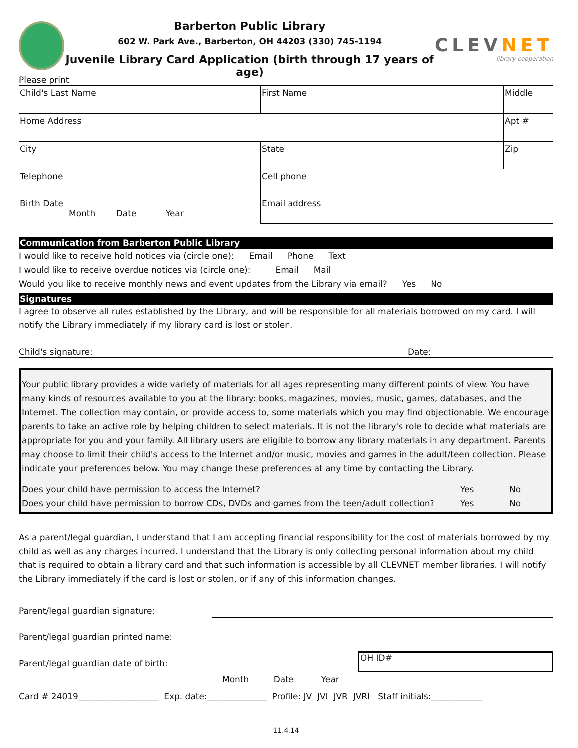Barberton Public Library
602 W. Park Ave., Barberton, OH 44203 (330) 745-1194
Juvenile Library Card Application (birth through 17 years of age)
CLEVNET
library cooperation
Please print
| Child's Last Name | First Name | Middle |
| Home Address | | Apt # |
| City | State | Zip |
| Telephone | Cell phone | |
| Birth Date Month Date Year | Email address | |
Communication from Barberton Public Library
I would like to receive hold notices via (circle one): Email Phone Text
I would like to receive overdue notices via (circle one): Email Mail
Would you like to receive monthly news and event updates from the Library via email? Yes No
Signatures
I agree to observe all rules established by the Library, and will be responsible for all materials borrowed on my card. I will notify the Library immediately if my library card is lost or stolen.
Child's signature: Date:
Your public library provides a wide variety of materials for all ages representing many different points of view. You have many kinds of resources available to you at the library: books, magazines, movies, music, games, databases, and the Internet. The collection may contain, or provide access to, some materials which you may find objectionable. We encourage parents to take an active role by helping children to select materials. It is not the library's role to decide what materials are appropriate for you and your family. All library users are eligible to borrow any library materials in any department. Parents may choose to limit their child's access to the Internet and/or music, movies and games in the adult/teen collection. Please indicate your preferences below. You may change these preferences at any time by contacting the Library.
Does your child have permission to access the Internet? Yes No
Does your child have permission to borrow CDs, DVDs and games from the teen/adult collection? Yes No
As a parent/legal guardian, I understand that I am accepting financial responsibility for the cost of materials borrowed by my child as well as any charges incurred. I understand that the Library is only collecting personal information about my child that is required to obtain a library card and that such information is accessible by all CLEVNET member libraries. I will notify the Library immediately if the card is lost or stolen, or if any of this information changes.
Parent/legal guardian signature:
Parent/legal guardian printed name:
Parent/legal guardian date of birth: OH ID#
Month Date Year
Card # 24019___________________ Exp. date:______________ Profile: JV JVI JVR JVRI Staff initials:____________
11.4.14